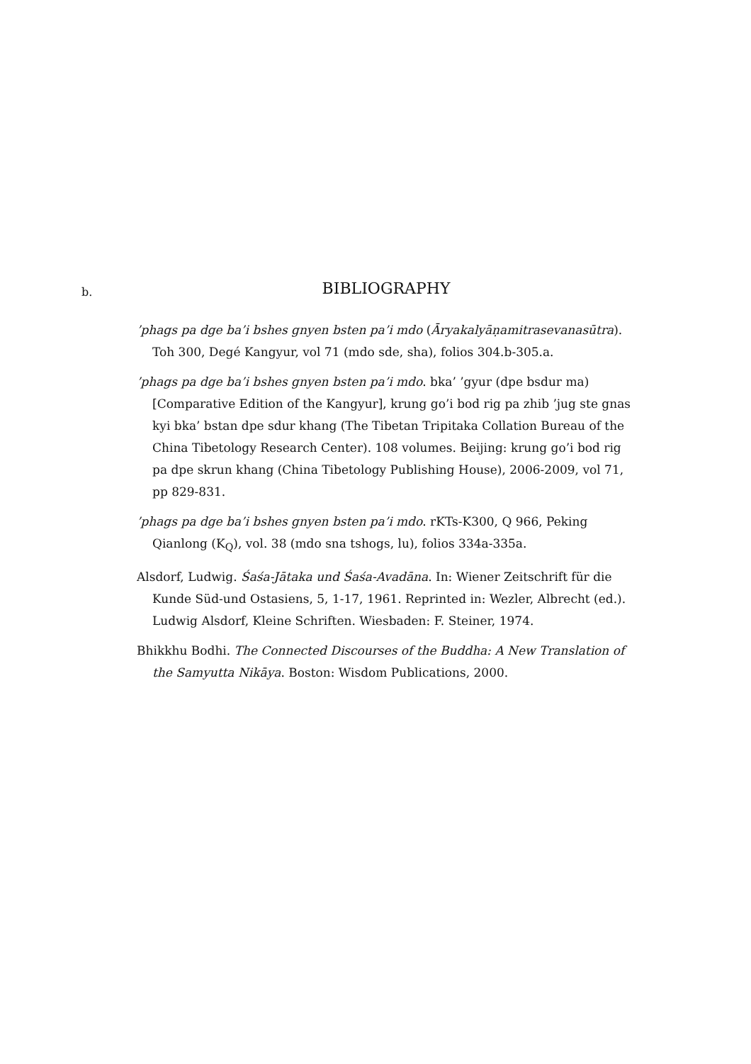b.
BIBLIOGRAPHY
’phags pa dge ba’i bshes gnyen bsten pa’i mdo (Āryakalyāṇamitrasevanasūtra). Toh 300, Degé Kangyur, vol 71 (mdo sde, sha), folios 304.b-305.a.
’phags pa dge ba’i bshes gnyen bsten pa’i mdo. bka’ ’gyur (dpe bsdur ma) [Comparative Edition of the Kangyur], krung go’i bod rig pa zhib ’jug ste gnas kyi bka’ bstan dpe sdur khang (The Tibetan Tripitaka Collation Bureau of the China Tibetology Research Center). 108 volumes. Beijing: krung go’i bod rig pa dpe skrun khang (China Tibetology Publishing House), 2006-2009, vol 71, pp 829-831.
’phags pa dge ba’i bshes gnyen bsten pa’i mdo. rKTs-K300, Q 966, Peking Qianlong (K<sub>Q</sub>), vol. 38 (mdo sna tshogs, lu), folios 334a-335a.
Alsdorf, Ludwig. Śaśa-Jātaka und Śaśa-Avadāna. In: Wiener Zeitschrift für die Kunde Süd-und Ostasiens, 5, 1-17, 1961. Reprinted in: Wezler, Albrecht (ed.). Ludwig Alsdorf, Kleine Schriften. Wiesbaden: F. Steiner, 1974.
Bhikkhu Bodhi. The Connected Discourses of the Buddha: A New Translation of the Samyutta Nikāya. Boston: Wisdom Publications, 2000.